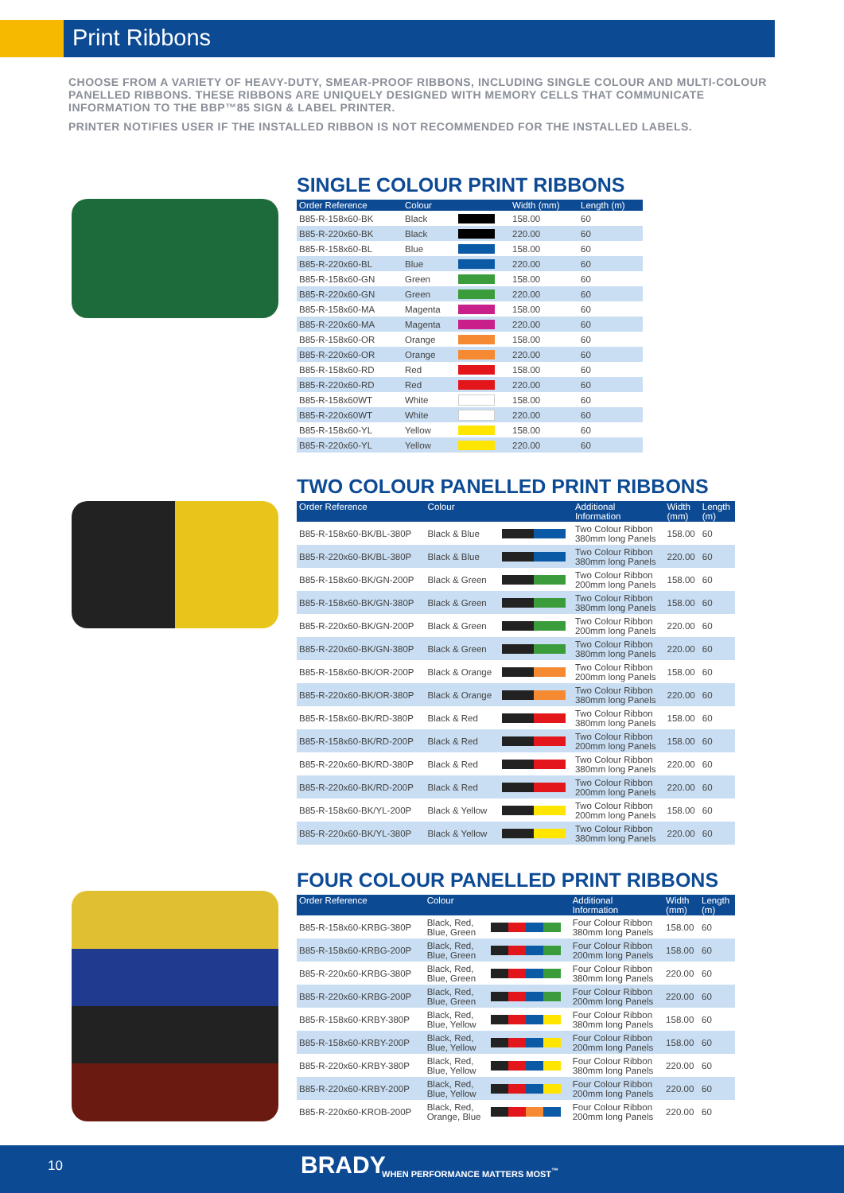Print Ribbons
CHOOSE FROM A VARIETY OF HEAVY-DUTY, SMEAR-PROOF RIBBONS, INCLUDING SINGLE COLOUR AND MULTI-COLOUR PANELLED RIBBONS. THESE RIBBONS ARE UNIQUELY DESIGNED WITH MEMORY CELLS THAT COMMUNICATE INFORMATION TO THE BBP™85 SIGN & LABEL PRINTER.
PRINTER NOTIFIES USER IF THE INSTALLED RIBBON IS NOT RECOMMENDED FOR THE INSTALLED LABELS.
SINGLE COLOUR PRINT RIBBONS
| Order Reference | Colour | | Width (mm) | Length (m) |
| --- | --- | --- | --- | --- |
| B85-R-158x60-BK | Black | | 158.00 | 60 |
| B85-R-220x60-BK | Black | | 220.00 | 60 |
| B85-R-158x60-BL | Blue | | 158.00 | 60 |
| B85-R-220x60-BL | Blue | | 220.00 | 60 |
| B85-R-158x60-GN | Green | | 158.00 | 60 |
| B85-R-220x60-GN | Green | | 220.00 | 60 |
| B85-R-158x60-MA | Magenta | | 158.00 | 60 |
| B85-R-220x60-MA | Magenta | | 220.00 | 60 |
| B85-R-158x60-OR | Orange | | 158.00 | 60 |
| B85-R-220x60-OR | Orange | | 220.00 | 60 |
| B85-R-158x60-RD | Red | | 158.00 | 60 |
| B85-R-220x60-RD | Red | | 220.00 | 60 |
| B85-R-158x60WT | White | | 158.00 | 60 |
| B85-R-220x60WT | White | | 220.00 | 60 |
| B85-R-158x60-YL | Yellow | | 158.00 | 60 |
| B85-R-220x60-YL | Yellow | | 220.00 | 60 |
TWO COLOUR PANELLED PRINT RIBBONS
| Order Reference | Colour | | Additional Information | Width (mm) | Length (m) |
| --- | --- | --- | --- | --- | --- |
| B85-R-158x60-BK/BL-380P | Black & Blue | | Two Colour Ribbon 380mm long Panels | 158.00 | 60 |
| B85-R-220x60-BK/BL-380P | Black & Blue | | Two Colour Ribbon 380mm long Panels | 220.00 | 60 |
| B85-R-158x60-BK/GN-200P | Black & Green | | Two Colour Ribbon 200mm long Panels | 158.00 | 60 |
| B85-R-158x60-BK/GN-380P | Black & Green | | Two Colour Ribbon 380mm long Panels | 158.00 | 60 |
| B85-R-220x60-BK/GN-200P | Black & Green | | Two Colour Ribbon 200mm long Panels | 220.00 | 60 |
| B85-R-220x60-BK/GN-380P | Black & Green | | Two Colour Ribbon 380mm long Panels | 220.00 | 60 |
| B85-R-158x60-BK/OR-200P | Black & Orange | | Two Colour Ribbon 200mm long Panels | 158.00 | 60 |
| B85-R-220x60-BK/OR-380P | Black & Orange | | Two Colour Ribbon 380mm long Panels | 220.00 | 60 |
| B85-R-158x60-BK/RD-380P | Black & Red | | Two Colour Ribbon 380mm long Panels | 158.00 | 60 |
| B85-R-158x60-BK/RD-200P | Black & Red | | Two Colour Ribbon 200mm long Panels | 158.00 | 60 |
| B85-R-220x60-BK/RD-380P | Black & Red | | Two Colour Ribbon 380mm long Panels | 220.00 | 60 |
| B85-R-220x60-BK/RD-200P | Black & Red | | Two Colour Ribbon 200mm long Panels | 220.00 | 60 |
| B85-R-158x60-BK/YL-200P | Black & Yellow | | Two Colour Ribbon 200mm long Panels | 158.00 | 60 |
| B85-R-220x60-BK/YL-380P | Black & Yellow | | Two Colour Ribbon 380mm long Panels | 220.00 | 60 |
FOUR COLOUR PANELLED PRINT RIBBONS
| Order Reference | Colour | | Additional Information | Width (mm) | Length (m) |
| --- | --- | --- | --- | --- | --- |
| B85-R-158x60-KRBG-380P | Black, Red, Blue, Green | | Four Colour Ribbon 380mm long Panels | 158.00 | 60 |
| B85-R-158x60-KRBG-200P | Black, Red, Blue, Green | | Four Colour Ribbon 200mm long Panels | 158.00 | 60 |
| B85-R-220x60-KRBG-380P | Black, Red, Blue, Green | | Four Colour Ribbon 380mm long Panels | 220.00 | 60 |
| B85-R-220x60-KRBG-200P | Black, Red, Blue, Green | | Four Colour Ribbon 200mm long Panels | 220.00 | 60 |
| B85-R-158x60-KRBY-380P | Black, Red, Blue, Yellow | | Four Colour Ribbon 380mm long Panels | 158.00 | 60 |
| B85-R-158x60-KRBY-200P | Black, Red, Blue, Yellow | | Four Colour Ribbon 200mm long Panels | 158.00 | 60 |
| B85-R-220x60-KRBY-380P | Black, Red, Blue, Yellow | | Four Colour Ribbon 380mm long Panels | 220.00 | 60 |
| B85-R-220x60-KRBY-200P | Black, Red, Blue, Yellow | | Four Colour Ribbon 200mm long Panels | 220.00 | 60 |
| B85-R-220x60-KROB-200P | Black, Red, Orange, Blue | | Four Colour Ribbon 200mm long Panels | 220.00 | 60 |
10 BRADY WHEN PERFORMANCE MATTERS MOST<sup>™</sup>